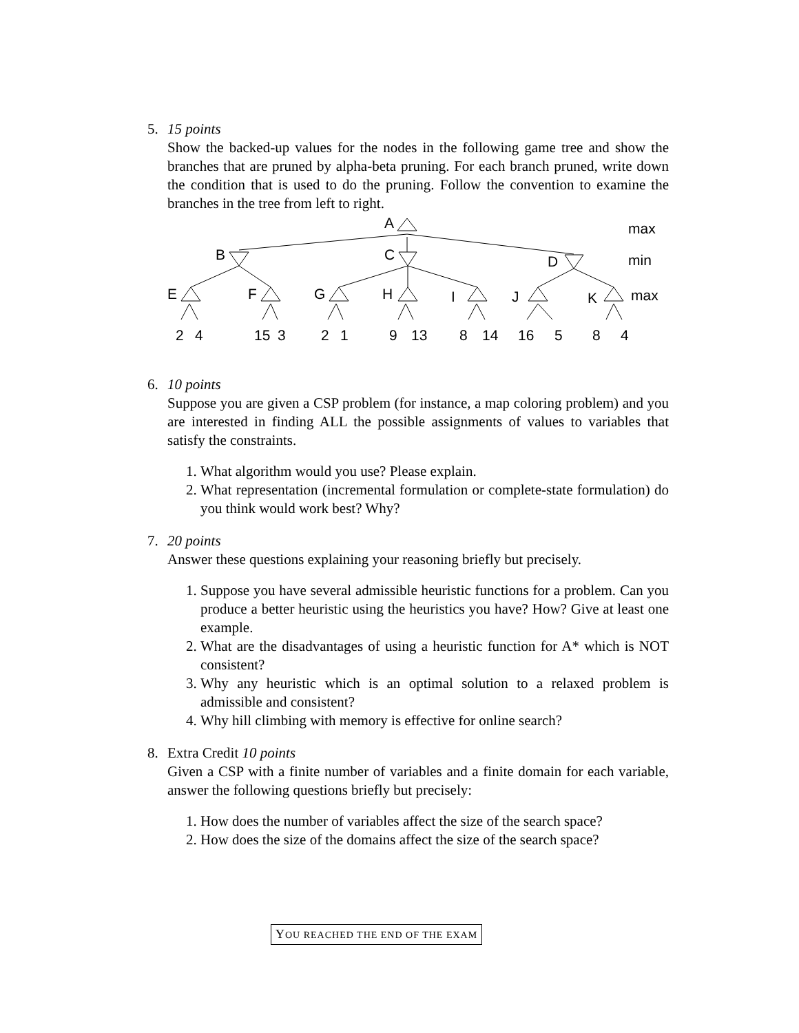5. 15 points
Show the backed-up values for the nodes in the following game tree and show the branches that are pruned by alpha-beta pruning. For each branch pruned, write down the condition that is used to do the pruning. Follow the convention to examine the branches in the tree from left to right.
A
max
B
C
D
min
E
F
G
H
I
J
K
max
2
4
15
3
2
1
9
13
8
14
16
5
8
4
6. 10 points
Suppose you are given a CSP problem (for instance, a map coloring problem) and you are interested in finding ALL the possible assignments of values to variables that satisfy the constraints.
1. What algorithm would you use? Please explain.
2. What representation (incremental formulation or complete-state formulation) do you think would work best? Why?
7. 20 points
Answer these questions explaining your reasoning briefly but precisely.
1. Suppose you have several admissible heuristic functions for a problem. Can you produce a better heuristic using the heuristics you have? How? Give at least one example.
2. What are the disadvantages of using a heuristic function for A* which is NOT consistent?
3. Why any heuristic which is an optimal solution to a relaxed problem is admissible and consistent?
4. Why hill climbing with memory is effective for online search?
8. Extra Credit 10 points
Given a CSP with a finite number of variables and a finite domain for each variable, answer the following questions briefly but precisely:
1. How does the number of variables affect the size of the search space?
2. How does the size of the domains affect the size of the search space?
YOU REACHED THE END OF THE EXAM